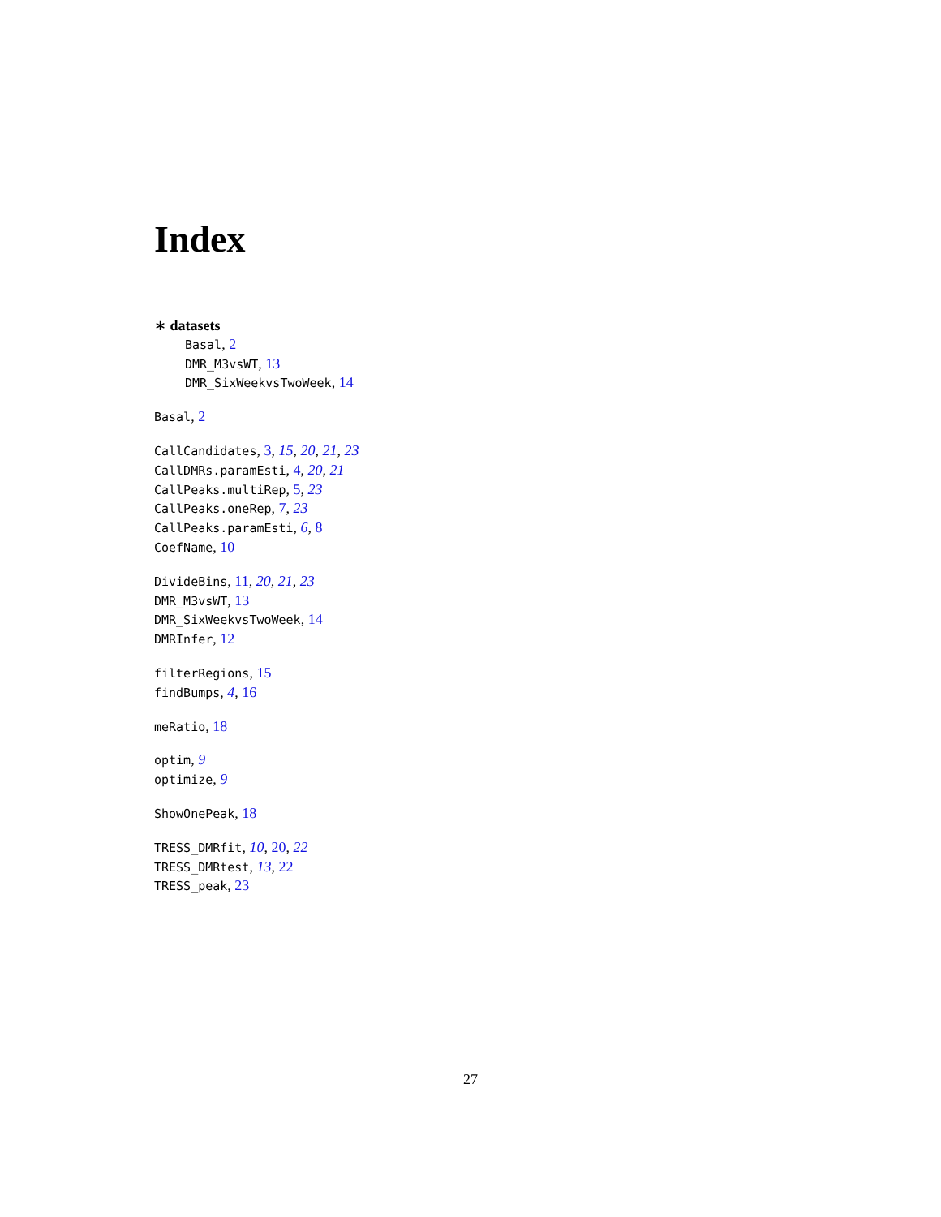Index
∗ datasets
Basal, 2
DMR_M3vsWT, 13
DMR_SixWeekvsTwoWeek, 14
Basal, 2
CallCandidates, 3, 15, 20, 21, 23
CallDMRs.paramEsti, 4, 20, 21
CallPeaks.multiRep, 5, 23
CallPeaks.oneRep, 7, 23
CallPeaks.paramEsti, 6, 8
CoefName, 10
DivideBins, 11, 20, 21, 23
DMR_M3vsWT, 13
DMR_SixWeekvsTwoWeek, 14
DMRInfer, 12
filterRegions, 15
findBumps, 4, 16
meRatio, 18
optim, 9
optimize, 9
ShowOnePeak, 18
TRESS_DMRfit, 10, 20, 22
TRESS_DMRtest, 13, 22
TRESS_peak, 23
27